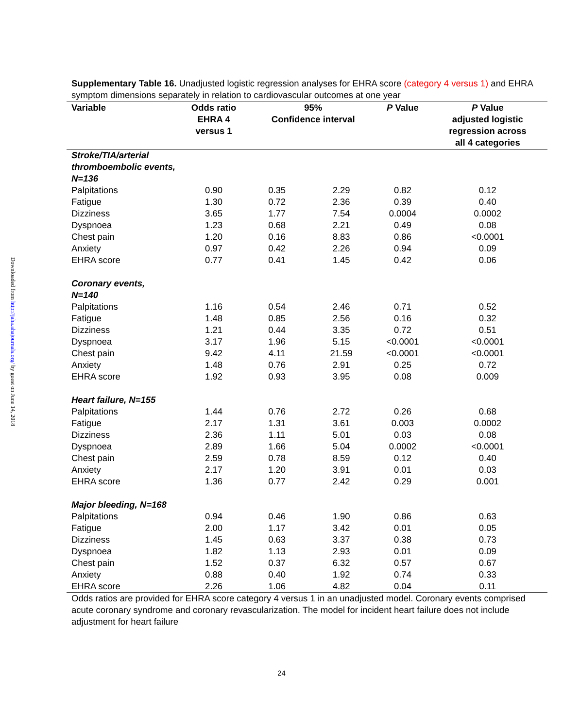Downloaded from http://jaha.ahajournals.org/ by guest on June 14, 2018
Supplementary Table 16. Unadjusted logistic regression analyses for EHRA score (category 4 versus 1) and EHRA symptom dimensions separately in relation to cardiovascular outcomes at one year
| Variable | Odds ratio EHRA 4 versus 1 | 95% Confidence interval | | P Value | P Value adjusted logistic regression across all 4 categories |
| --- | --- | --- | --- | --- | --- |
| Stroke/TIA/arterial thromboembolic events, N=136 | | | | | |
| Palpitations | 0.90 | 0.35 | 2.29 | 0.82 | 0.12 |
| Fatigue | 1.30 | 0.72 | 2.36 | 0.39 | 0.40 |
| Dizziness | 3.65 | 1.77 | 7.54 | 0.0004 | 0.0002 |
| Dyspnoea | 1.23 | 0.68 | 2.21 | 0.49 | 0.08 |
| Chest pain | 1.20 | 0.16 | 8.83 | 0.86 | <0.0001 |
| Anxiety | 0.97 | 0.42 | 2.26 | 0.94 | 0.09 |
| EHRA score | 0.77 | 0.41 | 1.45 | 0.42 | 0.06 |
| Coronary events, N=140 | | | | | |
| Palpitations | 1.16 | 0.54 | 2.46 | 0.71 | 0.52 |
| Fatigue | 1.48 | 0.85 | 2.56 | 0.16 | 0.32 |
| Dizziness | 1.21 | 0.44 | 3.35 | 0.72 | 0.51 |
| Dyspnoea | 3.17 | 1.96 | 5.15 | <0.0001 | <0.0001 |
| Chest pain | 9.42 | 4.11 | 21.59 | <0.0001 | <0.0001 |
| Anxiety | 1.48 | 0.76 | 2.91 | 0.25 | 0.72 |
| EHRA score | 1.92 | 0.93 | 3.95 | 0.08 | 0.009 |
| Heart failure, N=155 | | | | | |
| Palpitations | 1.44 | 0.76 | 2.72 | 0.26 | 0.68 |
| Fatigue | 2.17 | 1.31 | 3.61 | 0.003 | 0.0002 |
| Dizziness | 2.36 | 1.11 | 5.01 | 0.03 | 0.08 |
| Dyspnoea | 2.89 | 1.66 | 5.04 | 0.0002 | <0.0001 |
| Chest pain | 2.59 | 0.78 | 8.59 | 0.12 | 0.40 |
| Anxiety | 2.17 | 1.20 | 3.91 | 0.01 | 0.03 |
| EHRA score | 1.36 | 0.77 | 2.42 | 0.29 | 0.001 |
| Major bleeding, N=168 | | | | | |
| Palpitations | 0.94 | 0.46 | 1.90 | 0.86 | 0.63 |
| Fatigue | 2.00 | 1.17 | 3.42 | 0.01 | 0.05 |
| Dizziness | 1.45 | 0.63 | 3.37 | 0.38 | 0.73 |
| Dyspnoea | 1.82 | 1.13 | 2.93 | 0.01 | 0.09 |
| Chest pain | 1.52 | 0.37 | 6.32 | 0.57 | 0.67 |
| Anxiety | 0.88 | 0.40 | 1.92 | 0.74 | 0.33 |
| EHRA score | 2.26 | 1.06 | 4.82 | 0.04 | 0.11 |
Odds ratios are provided for EHRA score category 4 versus 1 in an unadjusted model. Coronary events comprised acute coronary syndrome and coronary revascularization. The model for incident heart failure does not include adjustment for heart failure
24